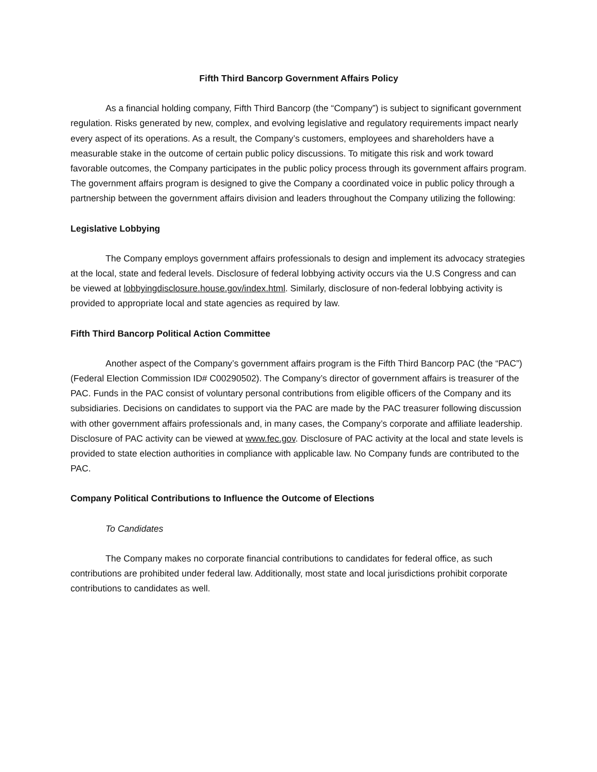Fifth Third Bancorp Government Affairs Policy
As a financial holding company, Fifth Third Bancorp (the “Company”) is subject to significant government regulation. Risks generated by new, complex, and evolving legislative and regulatory requirements impact nearly every aspect of its operations. As a result, the Company’s customers, employees and shareholders have a measurable stake in the outcome of certain public policy discussions. To mitigate this risk and work toward favorable outcomes, the Company participates in the public policy process through its government affairs program. The government affairs program is designed to give the Company a coordinated voice in public policy through a partnership between the government affairs division and leaders throughout the Company utilizing the following:
Legislative Lobbying
The Company employs government affairs professionals to design and implement its advocacy strategies at the local, state and federal levels. Disclosure of federal lobbying activity occurs via the U.S Congress and can be viewed at lobbyingdisclosure.house.gov/index.html. Similarly, disclosure of non-federal lobbying activity is provided to appropriate local and state agencies as required by law.
Fifth Third Bancorp Political Action Committee
Another aspect of the Company’s government affairs program is the Fifth Third Bancorp PAC (the “PAC”)(Federal Election Commission ID# C00290502). The Company’s director of government affairs is treasurer of the PAC. Funds in the PAC consist of voluntary personal contributions from eligible officers of the Company and its subsidiaries. Decisions on candidates to support via the PAC are made by the PAC treasurer following discussion with other government affairs professionals and, in many cases, the Company’s corporate and affiliate leadership. Disclosure of PAC activity can be viewed at www.fec.gov. Disclosure of PAC activity at the local and state levels is provided to state election authorities in compliance with applicable law. No Company funds are contributed to the PAC.
Company Political Contributions to Influence the Outcome of Elections
To Candidates
The Company makes no corporate financial contributions to candidates for federal office, as such contributions are prohibited under federal law. Additionally, most state and local jurisdictions prohibit corporate contributions to candidates as well.